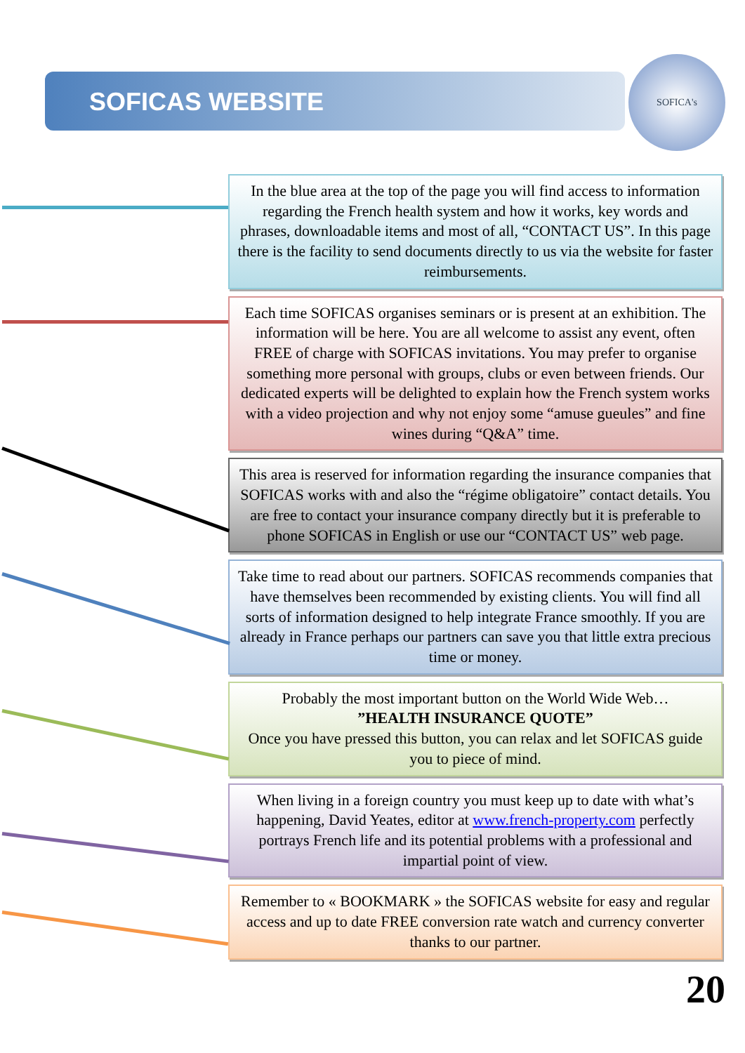SOFICA's
SOFICAS WEBSITE
In the blue area at the top of the page you will find access to information regarding the French health system and how it works, key words and phrases, downloadable items and most of all, “CONTACT US”. In this page there is the facility to send documents directly to us via the website for faster reimbursements.
Each time SOFICAS organises seminars or is present at an exhibition. The information will be here. You are all welcome to assist any event, often FREE of charge with SOFICAS invitations. You may prefer to organise something more personal with groups, clubs or even between friends. Our dedicated experts will be delighted to explain how the French system works with a video projection and why not enjoy some “amuse gueules” and fine wines during “Q&A” time.
This area is reserved for information regarding the insurance companies that SOFICAS works with and also the “régime obligatoire” contact details. You are free to contact your insurance company directly but it is preferable to phone SOFICAS in English or use our “CONTACT US” web page.
Take time to read about our partners. SOFICAS recommends companies that have themselves been recommended by existing clients. You will find all sorts of information designed to help integrate France smoothly. If you are already in France perhaps our partners can save you that little extra precious time or money.
Probably the most important button on the World Wide Web…
”HEALTH INSURANCE QUOTE”
Once you have pressed this button, you can relax and let SOFICAS guide you to piece of mind.
When living in a foreign country you must keep up to date with what’s happening, David Yeates, editor at www.french-property.com perfectly portrays French life and its potential problems with a professional and impartial point of view.
Remember to « BOOKMARK » the SOFICAS website for easy and regular access and up to date FREE conversion rate watch and currency converter thanks to our partner.
20